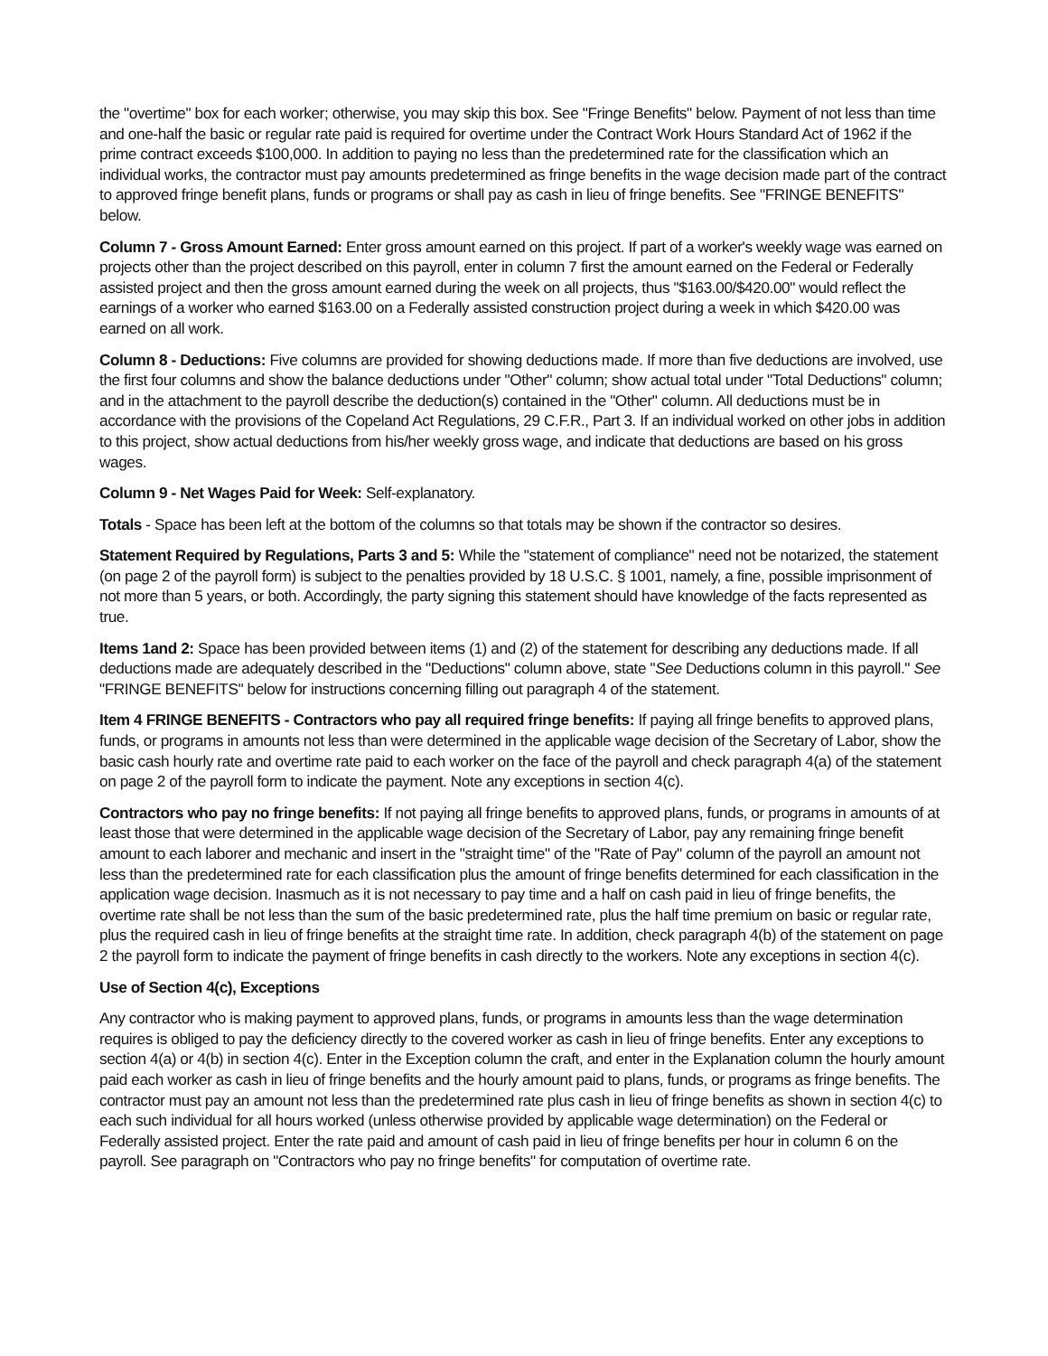the "overtime" box for each worker; otherwise, you may skip this box. See "Fringe Benefits" below. Payment of not less than time and one-half the basic or regular rate paid is required for overtime under the Contract Work Hours Standard Act of 1962 if the prime contract exceeds $100,000. In addition to paying no less than the predetermined rate for the classification which an individual works, the contractor must pay amounts predetermined as fringe benefits in the wage decision made part of the contract to approved fringe benefit plans, funds or programs or shall pay as cash in lieu of fringe benefits. See "FRINGE BENEFITS" below.
Column 7 - Gross Amount Earned: Enter gross amount earned on this project. If part of a worker's weekly wage was earned on projects other than the project described on this payroll, enter in column 7 first the amount earned on the Federal or Federally assisted project and then the gross amount earned during the week on all projects, thus "$163.00/$420.00" would reflect the earnings of a worker who earned $163.00 on a Federally assisted construction project during a week in which $420.00 was earned on all work.
Column 8 - Deductions: Five columns are provided for showing deductions made. If more than five deductions are involved, use the first four columns and show the balance deductions under "Other" column; show actual total under "Total Deductions" column; and in the attachment to the payroll describe the deduction(s) contained in the "Other" column. All deductions must be in accordance with the provisions of the Copeland Act Regulations, 29 C.F.R., Part 3. If an individual worked on other jobs in addition to this project, show actual deductions from his/her weekly gross wage, and indicate that deductions are based on his gross wages.
Column 9 - Net Wages Paid for Week: Self-explanatory.
Totals - Space has been left at the bottom of the columns so that totals may be shown if the contractor so desires.
Statement Required by Regulations, Parts 3 and 5: While the "statement of compliance" need not be notarized, the statement (on page 2 of the payroll form) is subject to the penalties provided by 18 U.S.C. § 1001, namely, a fine, possible imprisonment of not more than 5 years, or both. Accordingly, the party signing this statement should have knowledge of the facts represented as true.
Items 1and 2: Space has been provided between items (1) and (2) of the statement for describing any deductions made. If all deductions made are adequately described in the "Deductions" column above, state "See Deductions column in this payroll." See "FRINGE BENEFITS" below for instructions concerning filling out paragraph 4 of the statement.
Item 4 FRINGE BENEFITS - Contractors who pay all required fringe benefits: If paying all fringe benefits to approved plans, funds, or programs in amounts not less than were determined in the applicable wage decision of the Secretary of Labor, show the basic cash hourly rate and overtime rate paid to each worker on the face of the payroll and check paragraph 4(a) of the statement on page 2 of the payroll form to indicate the payment. Note any exceptions in section 4(c).
Contractors who pay no fringe benefits: If not paying all fringe benefits to approved plans, funds, or programs in amounts of at least those that were determined in the applicable wage decision of the Secretary of Labor, pay any remaining fringe benefit amount to each laborer and mechanic and insert in the "straight time" of the "Rate of Pay" column of the payroll an amount not less than the predetermined rate for each classification plus the amount of fringe benefits determined for each classification in the application wage decision. Inasmuch as it is not necessary to pay time and a half on cash paid in lieu of fringe benefits, the overtime rate shall be not less than the sum of the basic predetermined rate, plus the half time premium on basic or regular rate, plus the required cash in lieu of fringe benefits at the straight time rate. In addition, check paragraph 4(b) of the statement on page 2 the payroll form to indicate the payment of fringe benefits in cash directly to the workers. Note any exceptions in section 4(c).
Use of Section 4(c), Exceptions
Any contractor who is making payment to approved plans, funds, or programs in amounts less than the wage determination requires is obliged to pay the deficiency directly to the covered worker as cash in lieu of fringe benefits. Enter any exceptions to section 4(a) or 4(b) in section 4(c). Enter in the Exception column the craft, and enter in the Explanation column the hourly amount paid each worker as cash in lieu of fringe benefits and the hourly amount paid to plans, funds, or programs as fringe benefits. The contractor must pay an amount not less than the predetermined rate plus cash in lieu of fringe benefits as shown in section 4(c) to each such individual for all hours worked (unless otherwise provided by applicable wage determination) on the Federal or Federally assisted project. Enter the rate paid and amount of cash paid in lieu of fringe benefits per hour in column 6 on the payroll. See paragraph on "Contractors who pay no fringe benefits" for computation of overtime rate.